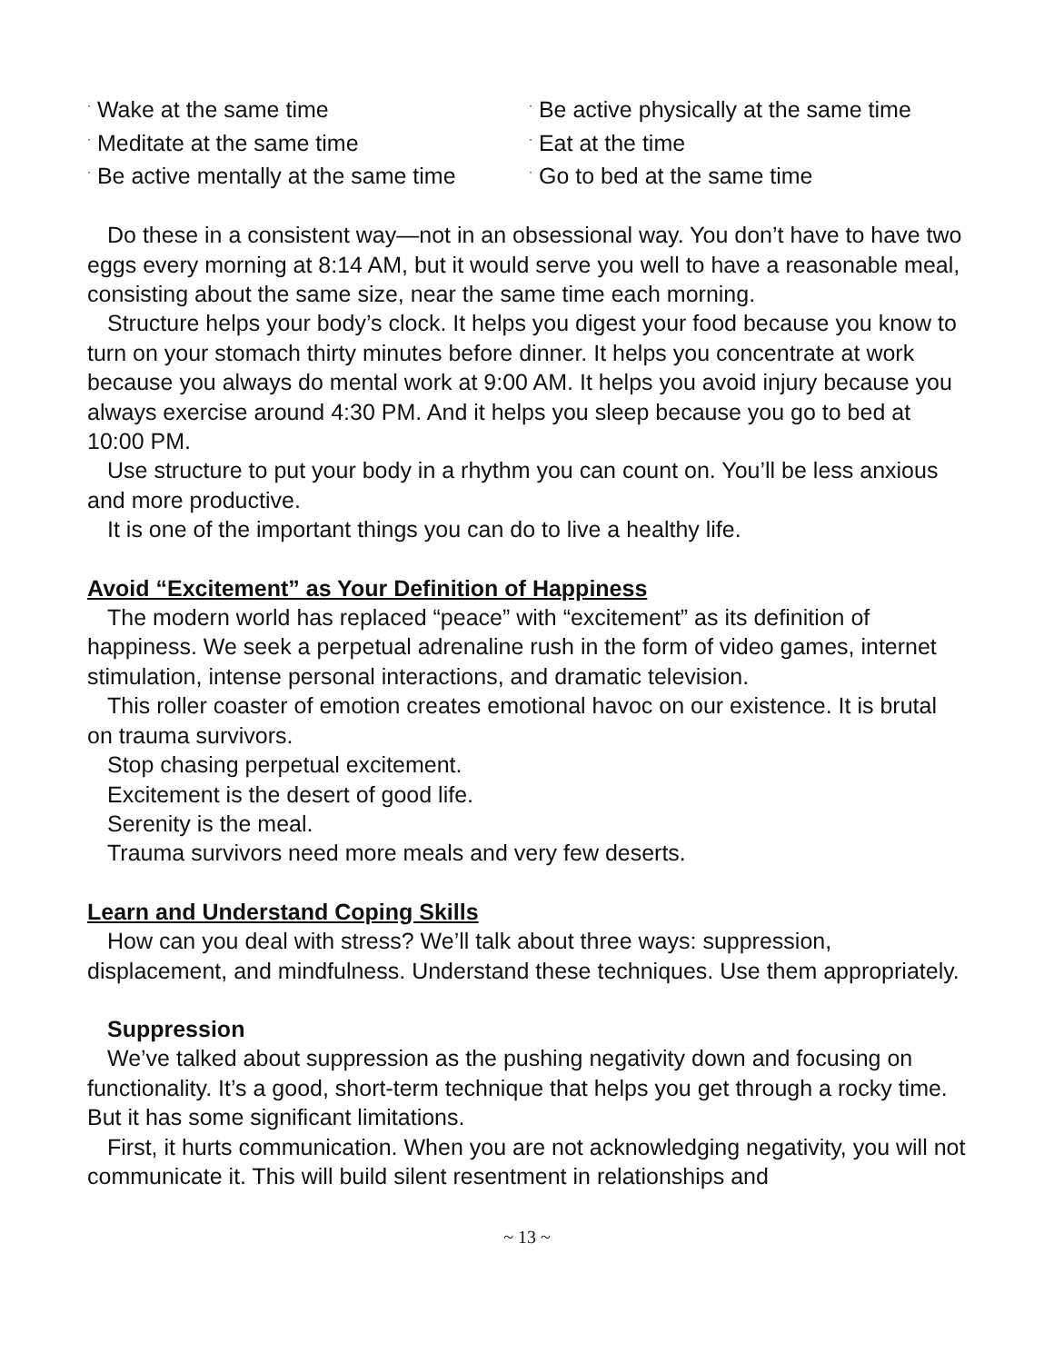<sup>·</sup> Wake at the same time
<sup>·</sup> Be active physically at the same time
<sup>·</sup> Meditate at the same time
<sup>·</sup> Eat at the time
<sup>·</sup> Be active mentally at the same time
<sup>·</sup> Go to bed at the same time
Do these in a consistent way—not in an obsessional way. You don’t have to have two eggs every morning at 8:14 AM, but it would serve you well to have a reasonable meal, consisting about the same size, near the same time each morning.
Structure helps your body’s clock. It helps you digest your food because you know to turn on your stomach thirty minutes before dinner. It helps you concentrate at work because you always do mental work at 9:00 AM. It helps you avoid injury because you always exercise around 4:30 PM. And it helps you sleep because you go to bed at 10:00 PM.
Use structure to put your body in a rhythm you can count on. You’ll be less anxious and more productive.
It is one of the important things you can do to live a healthy life.
Avoid “Excitement” as Your Definition of Happiness
The modern world has replaced “peace” with “excitement” as its definition of happiness. We seek a perpetual adrenaline rush in the form of video games, internet stimulation, intense personal interactions, and dramatic television.
This roller coaster of emotion creates emotional havoc on our existence. It is brutal on trauma survivors.
Stop chasing perpetual excitement.
Excitement is the desert of good life.
Serenity is the meal.
Trauma survivors need more meals and very few deserts.
Learn and Understand Coping Skills
How can you deal with stress? We’ll talk about three ways: suppression, displacement, and mindfulness. Understand these techniques. Use them appropriately.
Suppression
We’ve talked about suppression as the pushing negativity down and focusing on functionality. It’s a good, short-term technique that helps you get through a rocky time. But it has some significant limitations.
First, it hurts communication. When you are not acknowledging negativity, you will not communicate it. This will build silent resentment in relationships and
~ 13 ~